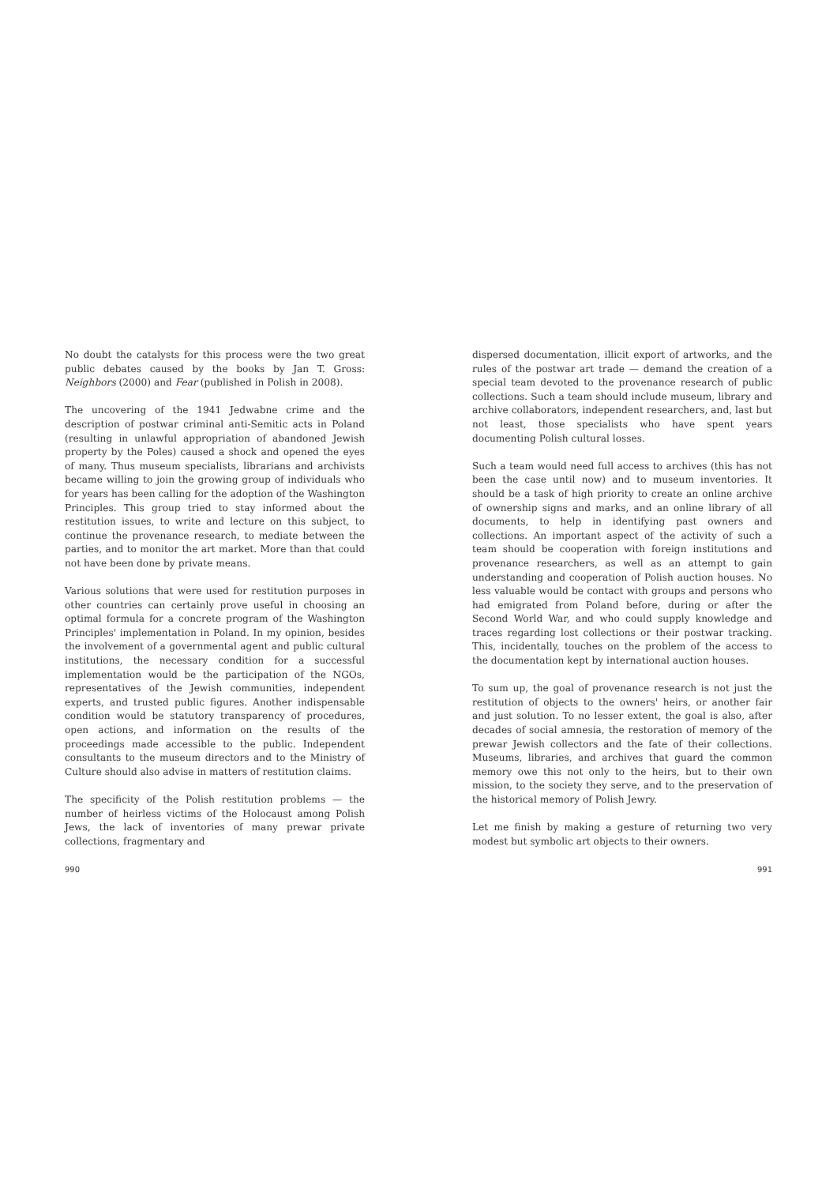No doubt the catalysts for this process were the two great public debates caused by the books by Jan T. Gross: Neighbors (2000) and Fear (published in Polish in 2008).
The uncovering of the 1941 Jedwabne crime and the description of postwar criminal anti-Semitic acts in Poland (resulting in unlawful appropriation of abandoned Jewish property by the Poles) caused a shock and opened the eyes of many. Thus museum specialists, librarians and archivists became willing to join the growing group of individuals who for years has been calling for the adoption of the Washington Principles. This group tried to stay informed about the restitution issues, to write and lecture on this subject, to continue the provenance research, to mediate between the parties, and to monitor the art market. More than that could not have been done by private means.
Various solutions that were used for restitution purposes in other countries can certainly prove useful in choosing an optimal formula for a concrete program of the Washington Principles' implementation in Poland. In my opinion, besides the involvement of a governmental agent and public cultural institutions, the necessary condition for a successful implementation would be the participation of the NGOs, representatives of the Jewish communities, independent experts, and trusted public figures. Another indispensable condition would be statutory transparency of procedures, open actions, and information on the results of the proceedings made accessible to the public. Independent consultants to the museum directors and to the Ministry of Culture should also advise in matters of restitution claims.
The specificity of the Polish restitution problems — the number of heirless victims of the Holocaust among Polish Jews, the lack of inventories of many prewar private collections, fragmentary and
990
dispersed documentation, illicit export of artworks, and the rules of the postwar art trade — demand the creation of a special team devoted to the provenance research of public collections. Such a team should include museum, library and archive collaborators, independent researchers, and, last but not least, those specialists who have spent years documenting Polish cultural losses.
Such a team would need full access to archives (this has not been the case until now) and to museum inventories. It should be a task of high priority to create an online archive of ownership signs and marks, and an online library of all documents, to help in identifying past owners and collections. An important aspect of the activity of such a team should be cooperation with foreign institutions and provenance researchers, as well as an attempt to gain understanding and cooperation of Polish auction houses. No less valuable would be contact with groups and persons who had emigrated from Poland before, during or after the Second World War, and who could supply knowledge and traces regarding lost collections or their postwar tracking. This, incidentally, touches on the problem of the access to the documentation kept by international auction houses.
To sum up, the goal of provenance research is not just the restitution of objects to the owners' heirs, or another fair and just solution. To no lesser extent, the goal is also, after decades of social amnesia, the restoration of memory of the prewar Jewish collectors and the fate of their collections. Museums, libraries, and archives that guard the common memory owe this not only to the heirs, but to their own mission, to the society they serve, and to the preservation of the historical memory of Polish Jewry.
Let me finish by making a gesture of returning two very modest but symbolic art objects to their owners.
991